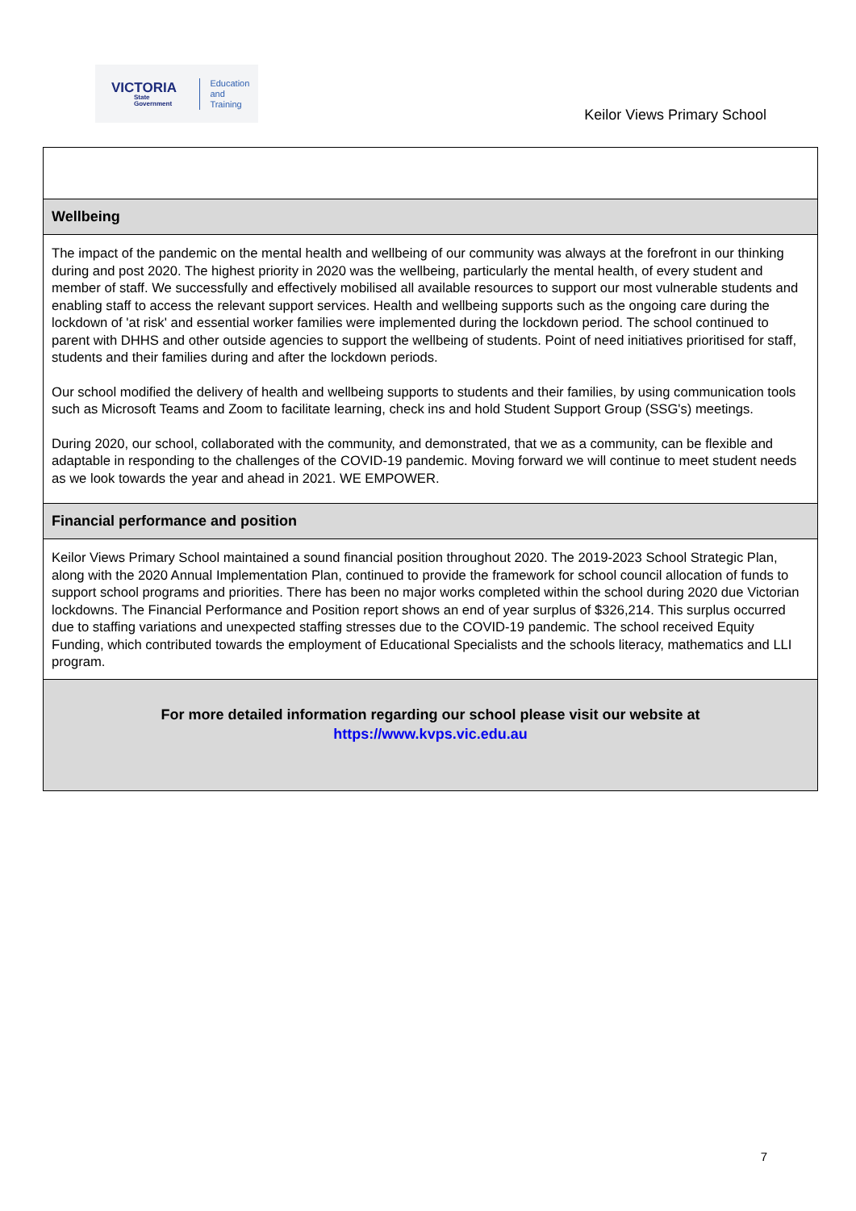VICTORIA
State Government
Education
and Training
Keilor Views Primary School
Wellbeing
The impact of the pandemic on the mental health and wellbeing of our community was always at the forefront in our thinking during and post 2020. The highest priority in 2020 was the wellbeing, particularly the mental health, of every student and member of staff. We successfully and effectively mobilised all available resources to support our most vulnerable students and enabling staff to access the relevant support services. Health and wellbeing supports such as the ongoing care during the lockdown of 'at risk' and essential worker families were implemented during the lockdown period. The school continued to parent with DHHS and other outside agencies to support the wellbeing of students. Point of need initiatives prioritised for staff, students and their families during and after the lockdown periods.
Our school modified the delivery of health and wellbeing supports to students and their families, by using communication tools such as Microsoft Teams and Zoom to facilitate learning, check ins and hold Student Support Group (SSG's) meetings.
During 2020, our school, collaborated with the community, and demonstrated, that we as a community, can be flexible and adaptable in responding to the challenges of the COVID-19 pandemic. Moving forward we will continue to meet student needs as we look towards the year and ahead in 2021. WE EMPOWER.
Financial performance and position
Keilor Views Primary School maintained a sound financial position throughout 2020. The 2019-2023 School Strategic Plan, along with the 2020 Annual Implementation Plan, continued to provide the framework for school council allocation of funds to support school programs and priorities. There has been no major works completed within the school during 2020 due Victorian lockdowns. The Financial Performance and Position report shows an end of year surplus of $326,214. This surplus occurred due to staffing variations and unexpected staffing stresses due to the COVID-19 pandemic. The school received Equity Funding, which contributed towards the employment of Educational Specialists and the schools literacy, mathematics and LLI program.
For more detailed information regarding our school please visit our website at
https://www.kvps.vic.edu.au
7